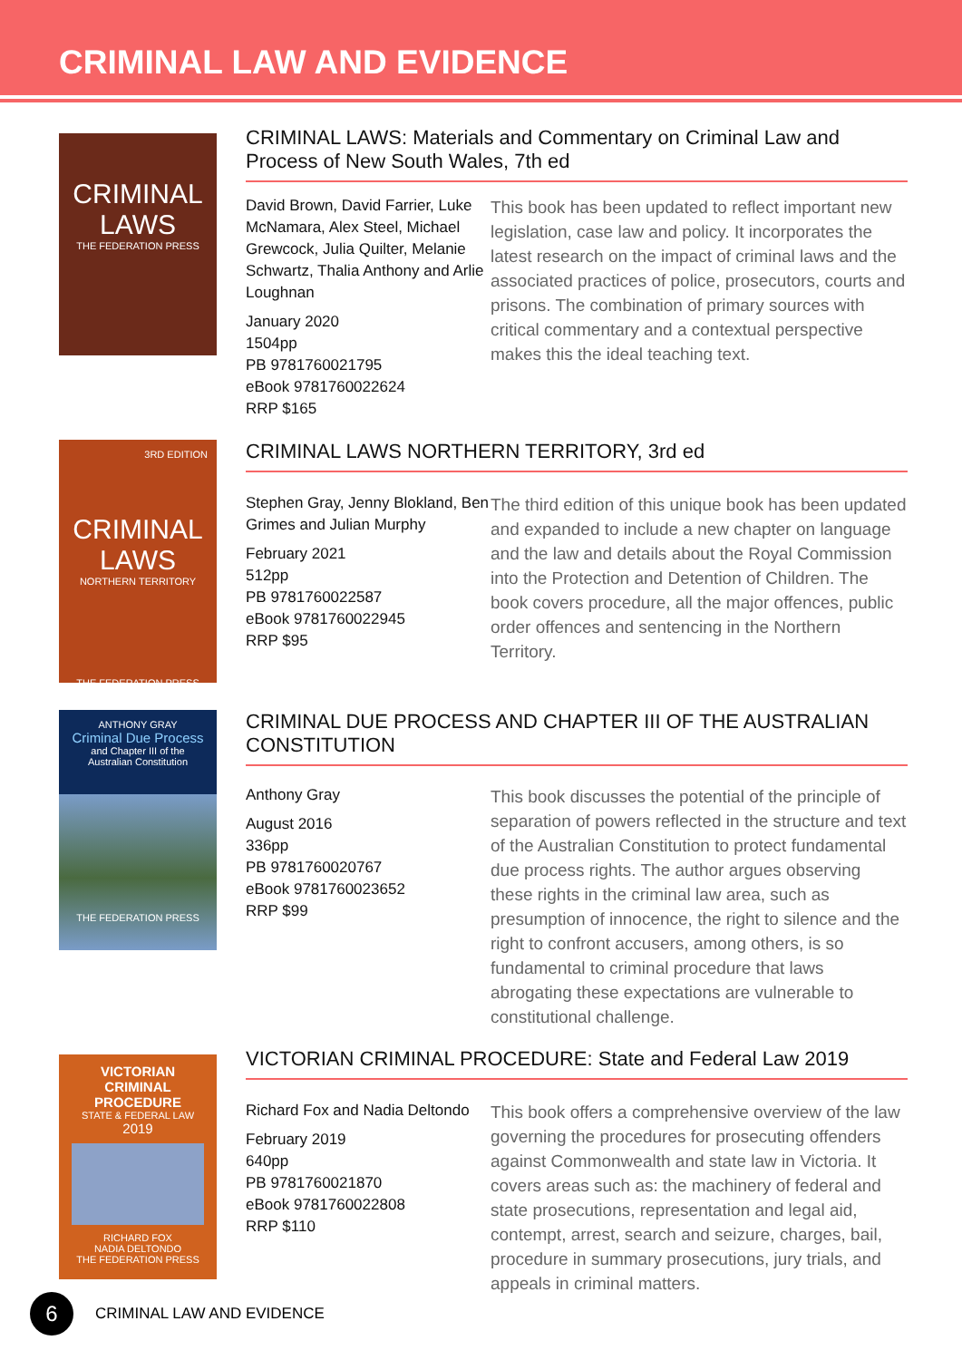CRIMINAL LAW AND EVIDENCE
CRIMINAL LAWS
THE FEDERATION PRESS
CRIMINAL LAWS: Materials and Commentary on Criminal Law and Process of New South Wales, 7th ed
David Brown, David Farrier, Luke McNamara, Alex Steel, Michael Grewcock, Julia Quilter, Melanie Schwartz, Thalia Anthony and Arlie Loughnan
January 2020
1504pp
PB 9781760021795
eBook 9781760022624
RRP $165
This book has been updated to reflect important new legislation, case law and policy. It incorporates the latest research on the impact of criminal laws and the associated practices of police, prosecutors, courts and prisons. The combination of primary sources with critical commentary and a contextual perspective makes this the ideal teaching text.
3RD EDITION
CRIMINAL LAWS
NORTHERN TERRITORY
THE FEDERATION PRESS
CRIMINAL LAWS NORTHERN TERRITORY, 3rd ed
Stephen Gray, Jenny Blokland, Ben Grimes and Julian Murphy
February 2021
512pp
PB 9781760022587
eBook 9781760022945
RRP $95
The third edition of this unique book has been updated and expanded to include a new chapter on language and the law and details about the Royal Commission into the Protection and Detention of Children. The book covers procedure, all the major offences, public order offences and sentencing in the Northern Territory.
ANTHONY GRAY
Criminal Due Process
and Chapter III of the Australian Constitution
THE FEDERATION PRESS
CRIMINAL DUE PROCESS AND CHAPTER III OF THE AUSTRALIAN CONSTITUTION
Anthony Gray
August 2016
336pp
PB 9781760020767
eBook 9781760023652
RRP $99
This book discusses the potential of the principle of separation of powers reflected in the structure and text of the Australian Constitution to protect fundamental due process rights. The author argues observing these rights in the criminal law area, such as presumption of innocence, the right to silence and the right to confront accusers, among others, is so fundamental to criminal procedure that laws abrogating these expectations are vulnerable to constitutional challenge.
VICTORIAN CRIMINAL PROCEDURE
STATE & FEDERAL LAW
2019
RICHARD FOX
NADIA DELTONDO
THE FEDERATION PRESS
VICTORIAN CRIMINAL PROCEDURE: State and Federal Law 2019
Richard Fox and Nadia Deltondo
February 2019
640pp
PB 9781760021870
eBook 9781760022808
RRP $110
This book offers a comprehensive overview of the law governing the procedures for prosecuting offenders against Commonwealth and state law in Victoria. It covers areas such as: the machinery of federal and state prosecutions, representation and legal aid, contempt, arrest, search and seizure, charges, bail, procedure in summary prosecutions, jury trials, and appeals in criminal matters.
6
CRIMINAL LAW AND EVIDENCE